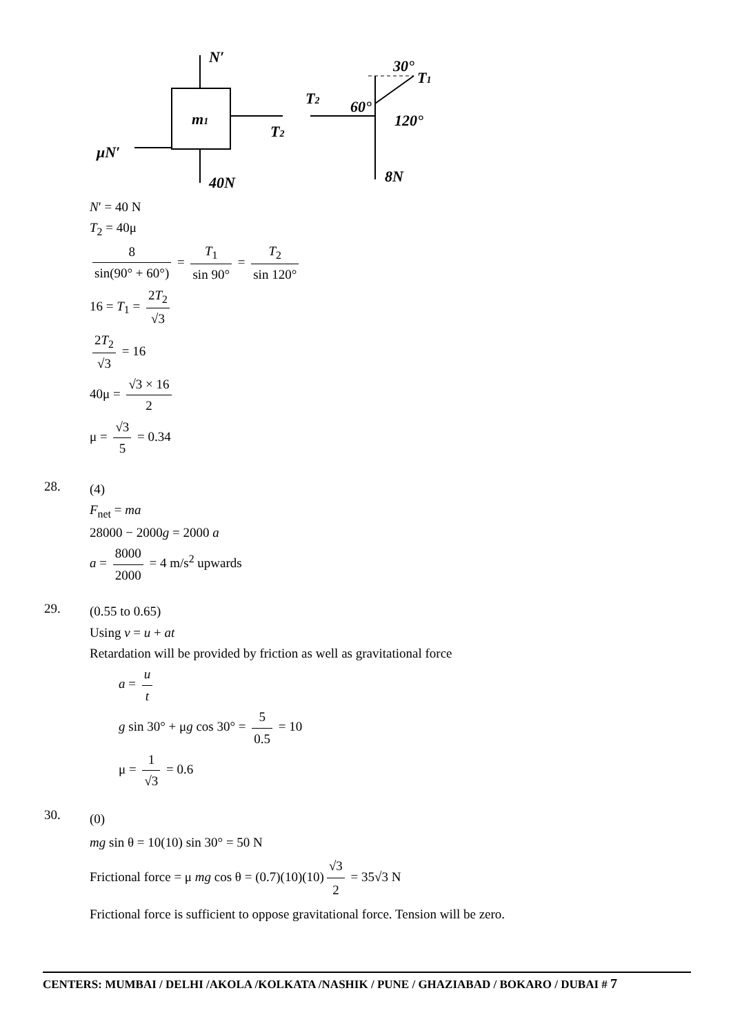m1
N′
40N
T2
μN′
30°
T1
T2
60°
120°
8N
N′ = 40 N
T<sub>2</sub> = 40μ
8 sin(90° + 60°) = T<sub>1</sub> sin 90° = T<sub>2</sub> sin 120°
16 = T<sub>1</sub> = 2T<sub>2</sub> √3
2T<sub>2</sub> √3 = 16
40μ = √3 × 16 2
μ = √3 5 = 0.34
28.
(4)
F<sub>net</sub> = ma
28000 − 2000g = 2000 a
a = 8000 2000 = 4 m/s<sup>2</sup> upwards
29.
(0.55 to 0.65)
Using v = u + at
Retardation will be provided by friction as well as gravitational force
a = u t
g sin 30° + μg cos 30° = 5 0.5 = 10
μ = 1 √3 = 0.6
30.
(0)
mg sin θ = 10(10) sin 30° = 50 N
Frictional force = μ mg cos θ = (0.7)(10)(10) √3 2 = 35√3 N
Frictional force is sufficient to oppose gravitational force. Tension will be zero.
CENTERS: MUMBAI / DELHI /AKOLA /KOLKATA /NASHIK / PUNE / GHAZIABAD / BOKARO / DUBAI # 7